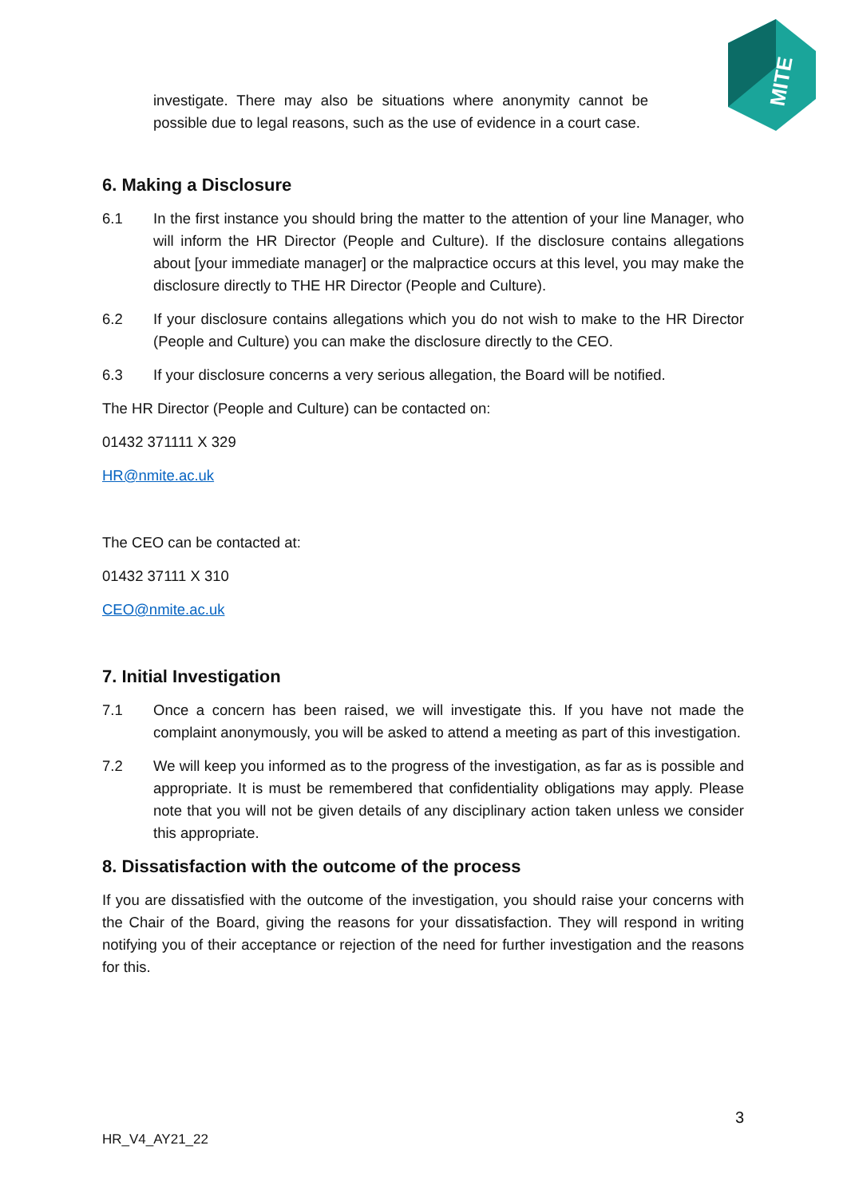MITE
investigate. There may also be situations where anonymity cannot be possible due to legal reasons, such as the use of evidence in a court case.
6. Making a Disclosure
6.1 In the first instance you should bring the matter to the attention of your line Manager, who will inform the HR Director (People and Culture). If the disclosure contains allegations about [your immediate manager] or the malpractice occurs at this level, you may make the disclosure directly to THE HR Director (People and Culture).
6.2 If your disclosure contains allegations which you do not wish to make to the HR Director (People and Culture) you can make the disclosure directly to the CEO.
6.3 If your disclosure concerns a very serious allegation, the Board will be notified.
The HR Director (People and Culture) can be contacted on:
01432 371111 X 329
HR@nmite.ac.uk
The CEO can be contacted at:
01432 37111 X 310
CEO@nmite.ac.uk
7. Initial Investigation
7.1 Once a concern has been raised, we will investigate this. If you have not made the complaint anonymously, you will be asked to attend a meeting as part of this investigation.
7.2 We will keep you informed as to the progress of the investigation, as far as is possible and appropriate. It is must be remembered that confidentiality obligations may apply. Please note that you will not be given details of any disciplinary action taken unless we consider this appropriate.
8. Dissatisfaction with the outcome of the process
If you are dissatisfied with the outcome of the investigation, you should raise your concerns with the Chair of the Board, giving the reasons for your dissatisfaction. They will respond in writing notifying you of their acceptance or rejection of the need for further investigation and the reasons for this.
3
HR_V4_AY21_22